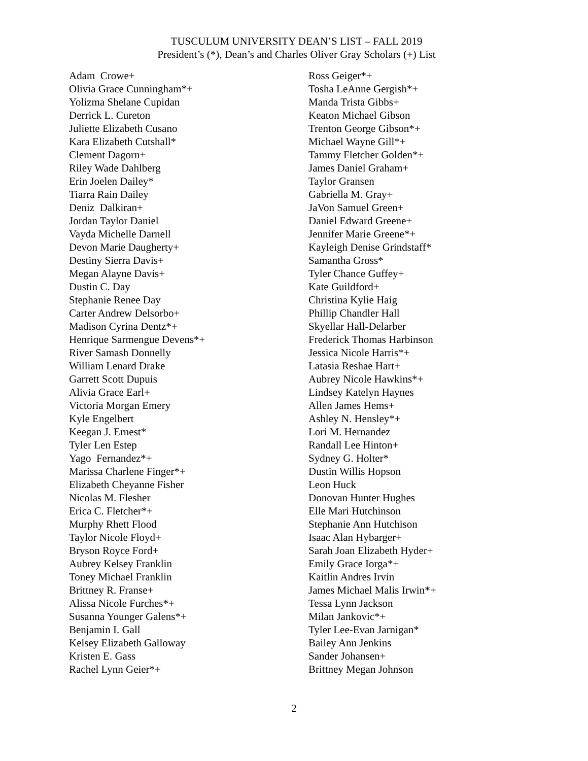TUSCULUM UNIVERSITY DEAN’S LIST – FALL 2019
President’s (*), Dean’s and Charles Oliver Gray Scholars (+) List
Adam Crowe+ Olivia Grace Cunningham*+ Yolizma Shelane Cupidan Derrick L. Cureton Juliette Elizabeth Cusano Kara Elizabeth Cutshall* Clement Dagorn+ Riley Wade Dahlberg Erin Joelen Dailey* Tiarra Rain Dailey Deniz Dalkiran+ Jordan Taylor Daniel Vayda Michelle Darnell Devon Marie Daugherty+ Destiny Sierra Davis+ Megan Alayne Davis+ Dustin C. Day Stephanie Renee Day Carter Andrew Delsorbo+ Madison Cyrina Dentz*+ Henrique Sarmengue Devens*+ River Samash Donnelly William Lenard Drake Garrett Scott Dupuis Alivia Grace Earl+ Victoria Morgan Emery Kyle Engelbert Keegan J. Ernest* Tyler Len Estep Yago Fernandez*+ Marissa Charlene Finger*+ Elizabeth Cheyanne Fisher Nicolas M. Flesher Erica C. Fletcher*+ Murphy Rhett Flood Taylor Nicole Floyd+ Bryson Royce Ford+ Aubrey Kelsey Franklin Toney Michael Franklin Brittney R. Franse+ Alissa Nicole Furches*+ Susanna Younger Galens*+ Benjamin I. Gall Kelsey Elizabeth Galloway Kristen E. Gass Rachel Lynn Geier*+
Ross Geiger*+ Tosha LeAnne Gergish*+ Manda Trista Gibbs+ Keaton Michael Gibson Trenton George Gibson*+ Michael Wayne Gill*+ Tammy Fletcher Golden*+ James Daniel Graham+ Taylor Gransen Gabriella M. Gray+ JaVon Samuel Green+ Daniel Edward Greene+ Jennifer Marie Greene*+ Kayleigh Denise Grindstaff* Samantha Gross* Tyler Chance Guffey+ Kate Guildford+ Christina Kylie Haig Phillip Chandler Hall Skyellar Hall-Delarber Frederick Thomas Harbinson Jessica Nicole Harris*+ Latasia Reshae Hart+ Aubrey Nicole Hawkins*+ Lindsey Katelyn Haynes Allen James Hems+ Ashley N. Hensley*+ Lori M. Hernandez Randall Lee Hinton+ Sydney G. Holter* Dustin Willis Hopson Leon Huck Donovan Hunter Hughes Elle Mari Hutchinson Stephanie Ann Hutchison Isaac Alan Hybarger+ Sarah Joan Elizabeth Hyder+ Emily Grace Iorga*+ Kaitlin Andres Irvin James Michael Malis Irwin*+ Tessa Lynn Jackson Milan Jankovic*+ Tyler Lee-Evan Jarnigan* Bailey Ann Jenkins Sander Johansen+ Brittney Megan Johnson
2